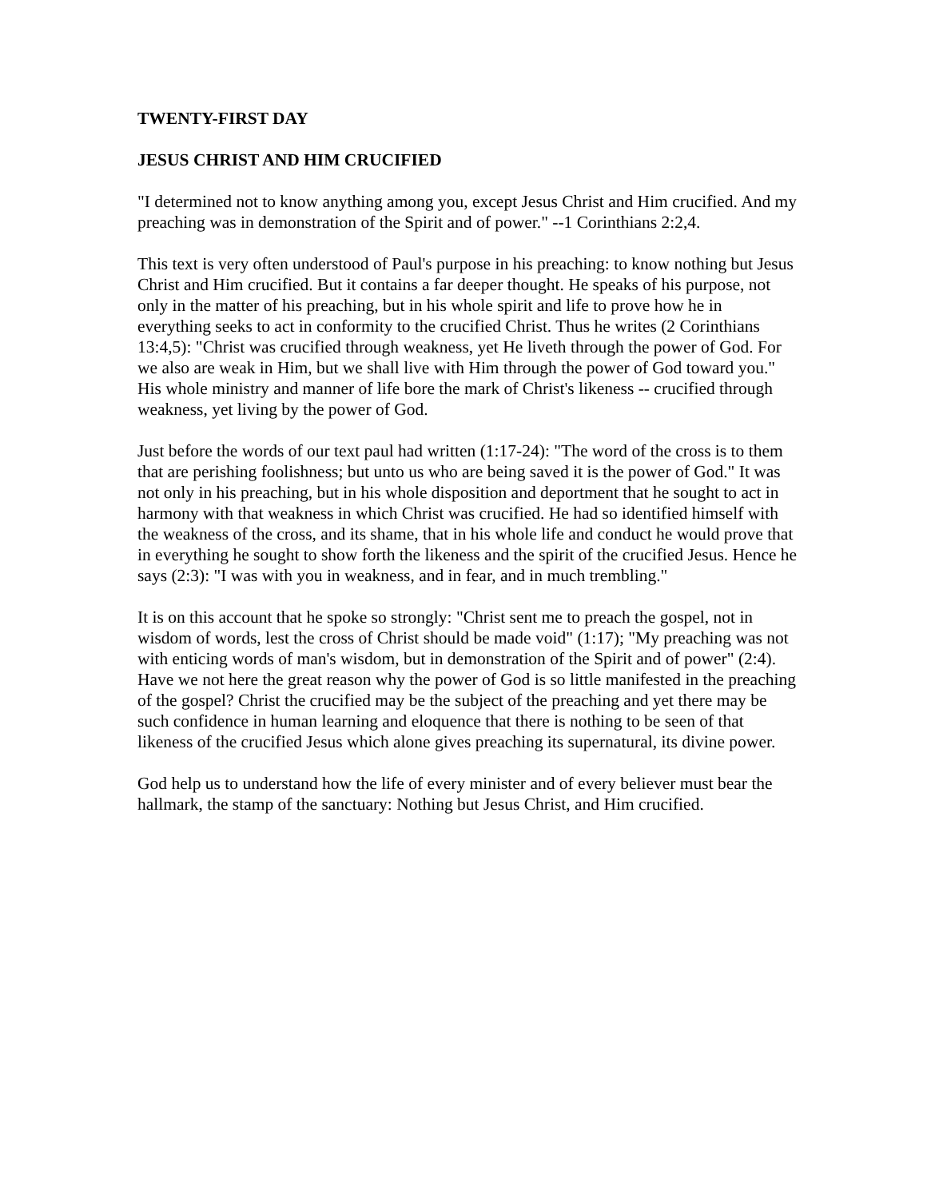TWENTY-FIRST DAY
JESUS CHRIST AND HIM CRUCIFIED
"I determined not to know anything among you, except Jesus Christ and Him crucified. And my preaching was in demonstration of the Spirit and of power." --1 Corinthians 2:2,4.
This text is very often understood of Paul's purpose in his preaching: to know nothing but Jesus Christ and Him crucified. But it contains a far deeper thought. He speaks of his purpose, not only in the matter of his preaching, but in his whole spirit and life to prove how he in everything seeks to act in conformity to the crucified Christ. Thus he writes (2 Corinthians 13:4,5): "Christ was crucified through weakness, yet He liveth through the power of God. For we also are weak in Him, but we shall live with Him through the power of God toward you." His whole ministry and manner of life bore the mark of Christ's likeness -- crucified through weakness, yet living by the power of God.
Just before the words of our text paul had written (1:17-24): "The word of the cross is to them that are perishing foolishness; but unto us who are being saved it is the power of God." It was not only in his preaching, but in his whole disposition and deportment that he sought to act in harmony with that weakness in which Christ was crucified. He had so identified himself with the weakness of the cross, and its shame, that in his whole life and conduct he would prove that in everything he sought to show forth the likeness and the spirit of the crucified Jesus. Hence he says (2:3): "I was with you in weakness, and in fear, and in much trembling."
It is on this account that he spoke so strongly: "Christ sent me to preach the gospel, not in wisdom of words, lest the cross of Christ should be made void" (1:17); "My preaching was not with enticing words of man's wisdom, but in demonstration of the Spirit and of power" (2:4). Have we not here the great reason why the power of God is so little manifested in the preaching of the gospel? Christ the crucified may be the subject of the preaching and yet there may be such confidence in human learning and eloquence that there is nothing to be seen of that likeness of the crucified Jesus which alone gives preaching its supernatural, its divine power.
God help us to understand how the life of every minister and of every believer must bear the hallmark, the stamp of the sanctuary: Nothing but Jesus Christ, and Him crucified.